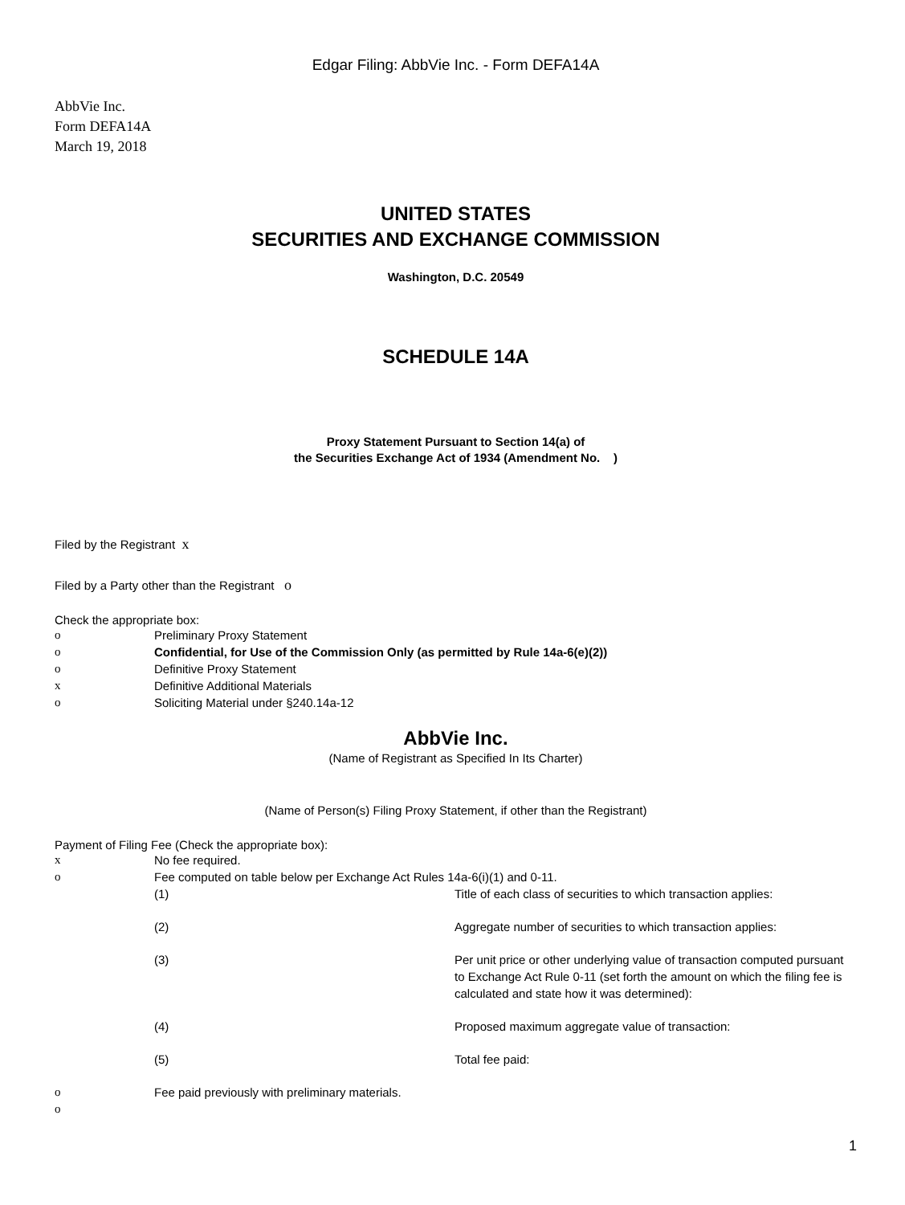Edgar Filing: AbbVie Inc. - Form DEFA14A
AbbVie Inc.
Form DEFA14A
March 19, 2018
UNITED STATES
SECURITIES AND EXCHANGE COMMISSION
Washington, D.C. 20549
SCHEDULE 14A
Proxy Statement Pursuant to Section 14(a) of
the Securities Exchange Act of 1934 (Amendment No. )
Filed by the Registrant x
Filed by a Party other than the Registrant o
Check the appropriate box:
o Preliminary Proxy Statement
o Confidential, for Use of the Commission Only (as permitted by Rule 14a-6(e)(2))
o Definitive Proxy Statement
x Definitive Additional Materials
o Soliciting Material under §240.14a-12
AbbVie Inc.
(Name of Registrant as Specified In Its Charter)
(Name of Person(s) Filing Proxy Statement, if other than the Registrant)
Payment of Filing Fee (Check the appropriate box):
x No fee required.
o Fee computed on table below per Exchange Act Rules 14a-6(i)(1) and 0-11.
(1) Title of each class of securities to which transaction applies:
(2) Aggregate number of securities to which transaction applies:
(3) Per unit price or other underlying value of transaction computed pursuant to Exchange Act Rule 0-11 (set forth the amount on which the filing fee is calculated and state how it was determined):
(4) Proposed maximum aggregate value of transaction:
(5) Total fee paid:
o Fee paid previously with preliminary materials.
o
1